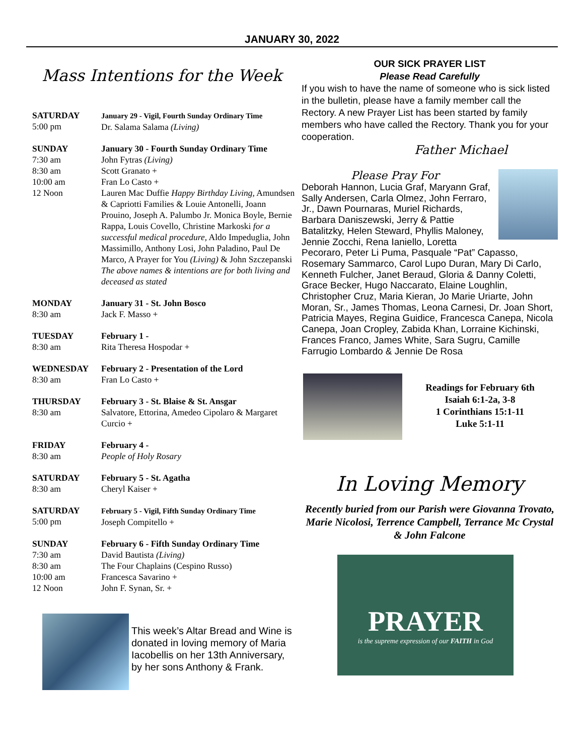JANUARY 30, 2022
Mass Intentions for the Week
| SATURDAY 5:00 pm | January 29 - Vigil, Fourth Sunday Ordinary Time Dr. Salama Salama (Living) |
| SUNDAY 7:30 am 8:30 am 10:00 am 12 Noon | January 30 - Fourth Sunday Ordinary Time John Fytras (Living) Scott Granato + Fran Lo Casto + Lauren Mac Duffie Happy Birthday Living, Amundsen & Capriotti Families & Louie Antonelli, Joann Prouino, Joseph A. Palumbo Jr. Monica Boyle, Bernie Rappa, Louis Covello, Christine Markoski for a successful medical procedure, Aldo Impeduglia, John Massimillo, Anthony Losi, John Paladino, Paul De Marco, A Prayer for You (Living) & John Szczepanski The above names & intentions are for both living and deceased as stated |
| MONDAY 8:30 am | January 31 - St. John Bosco Jack F. Masso + |
| TUESDAY 8:30 am | February 1 - Rita Theresa Hospodar + |
| WEDNESDAY 8:30 am | February 2 - Presentation of the Lord Fran Lo Casto + |
| THURSDAY 8:30 am | February 3 - St. Blaise & St. Ansgar Salvatore, Ettorina, Amedeo Cipolaro & Margaret Curcio + |
| FRIDAY 8:30 am | February 4 - People of Holy Rosary |
| SATURDAY 8:30 am | February 5 - St. Agatha Cheryl Kaiser + |
| SATURDAY 5:00 pm | February 5 - Vigil, Fifth Sunday Ordinary Time Joseph Compitello + |
| SUNDAY 7:30 am 8:30 am 10:00 am 12 Noon | February 6 - Fifth Sunday Ordinary Time David Bautista (Living) The Four Chaplains (Cespino Russo) Francesca Savarino + John F. Synan, Sr. + |
This week’s Altar Bread and Wine is donated in loving memory of Maria Iacobellis on her 13th Anniversary, by her sons Anthony & Frank.
OUR SICK PRAYER LIST
Please Read Carefully
If you wish to have the name of someone who is sick listed in the bulletin, please have a family member call the Rectory. A new Prayer List has been started by family members who have called the Rectory. Thank you for your cooperation.
Father Michael
Please Pray For
Deborah Hannon, Lucia Graf, Maryann Graf, Sally Andersen, Carla Olmez, John Ferraro, Jr., Dawn Pournaras, Muriel Richards, Barbara Daniszewski, Jerry & Pattie Batalitzky, Helen Steward, Phyllis Maloney, Jennie Zocchi, Rena Ianiello, Loretta Pecoraro, Peter Li Puma, Pasquale “Pat” Capasso, Rosemary Sammarco, Carol Lupo Duran, Mary Di Carlo, Kenneth Fulcher, Janet Beraud, Gloria & Danny Coletti, Grace Becker, Hugo Naccarato, Elaine Loughlin, Christopher Cruz, Maria Kieran, Jo Marie Uriarte, John Moran, Sr., James Thomas, Leona Carnesi, Dr. Joan Short, Patricia Mayes, Regina Guidice, Francesca Canepa, Nicola Canepa, Joan Cropley, Zabida Khan, Lorraine Kichinski, Frances Franco, James White, Sara Sugru, Camille Farrugio Lombardo & Jennie De Rosa
Readings for February 6th
Isaiah 6:1-2a, 3-8
1 Corinthians 15:1-11
Luke 5:1-11
In Loving Memory
Recently buried from our Parish were Giovanna Trovato, Marie Nicolosi, Terrence Campbell, Terrance Mc Crystal & John Falcone
PRAYER
is the supreme expression of our FAITH in God